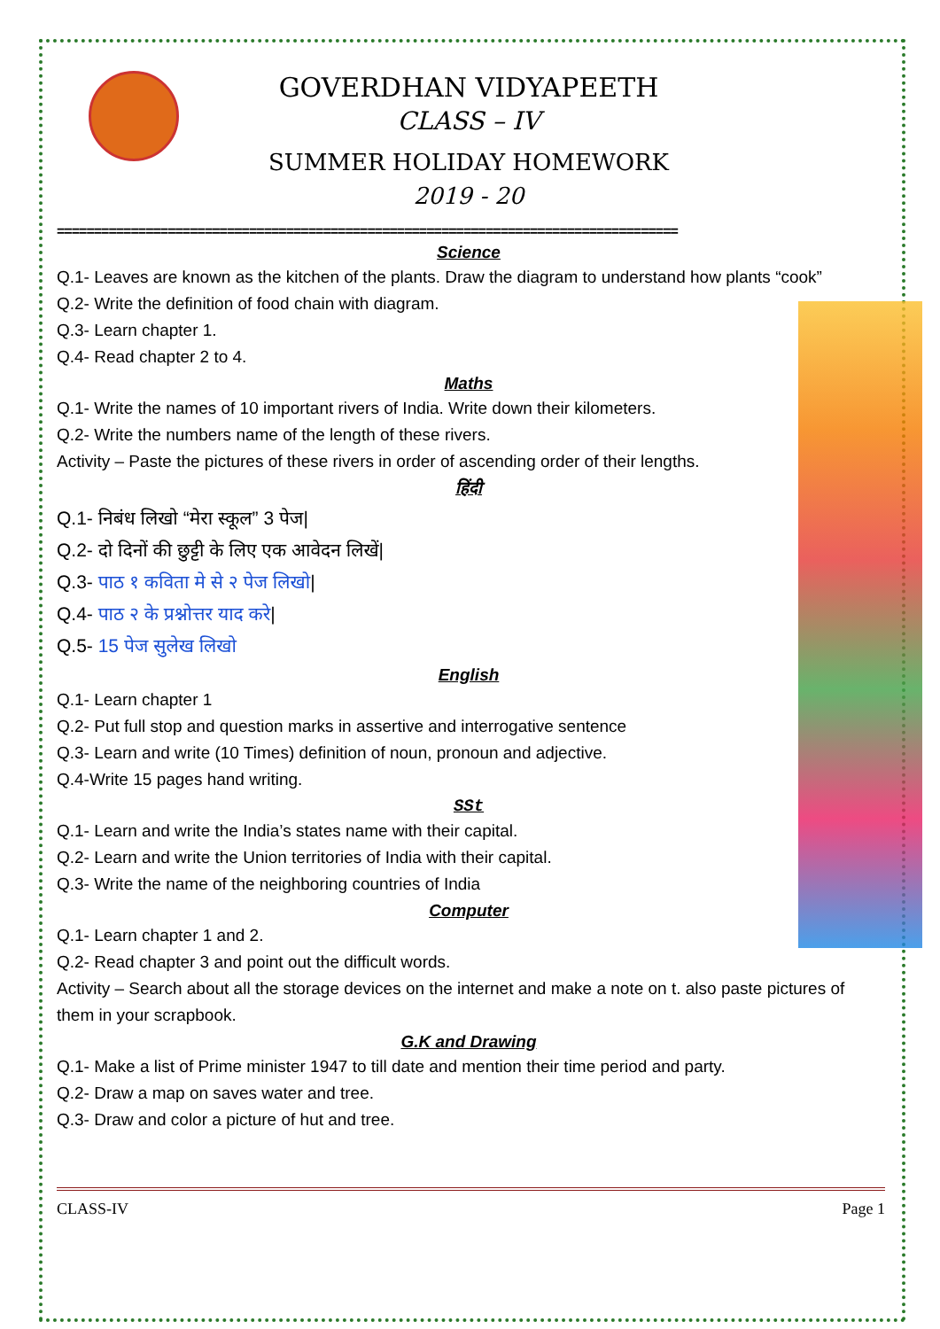GOVERDHAN VIDYAPEETH
CLASS – IV
SUMMER HOLIDAY HOMEWORK
2019 - 20
====================================================================================
Science
Q.1- Leaves are known as the kitchen of the plants. Draw the diagram to understand how plants “cook”
Q.2- Write the definition of food chain with diagram.
Q.3- Learn chapter 1.
Q.4- Read chapter 2 to 4.
Maths
Q.1- Write the names of 10 important rivers of India. Write down their kilometers.
Q.2- Write the numbers name of the length of these rivers.
Activity – Paste the pictures of these rivers in order of ascending order of their lengths.
हिंदी
Q.1- निबंध लिखो “मेरा स्कूल” 3 पेज|
Q.2- दो दिनों की छुट्टी के लिए एक आवेदन लिखें|
Q.3- पाठ १ कविता मे से २ पेज लिखो|
Q.4- पाठ २ के प्रश्नोत्तर याद करे|
Q.5- 15 पेज सुलेख लिखो
English
Q.1- Learn chapter 1
Q.2- Put full stop and question marks in assertive and interrogative sentence
Q.3- Learn and write (10 Times) definition of noun, pronoun and adjective.
Q.4-Write 15 pages hand writing.
SSt
Q.1- Learn and write the India’s states name with their capital.
Q.2- Learn and write the Union territories of India with their capital.
Q.3- Write the name of the neighboring countries of India
Computer
Q.1- Learn chapter 1 and 2.
Q.2- Read chapter 3 and point out the difficult words.
Activity – Search about all the storage devices on the internet and make a note on t. also paste pictures of them in your scrapbook.
G.K and Drawing
Q.1- Make a list of Prime minister 1947 to till date and mention their time period and party.
Q.2- Draw a map on saves water and tree.
Q.3- Draw and color a picture of hut and tree.
CLASS-IV Page 1